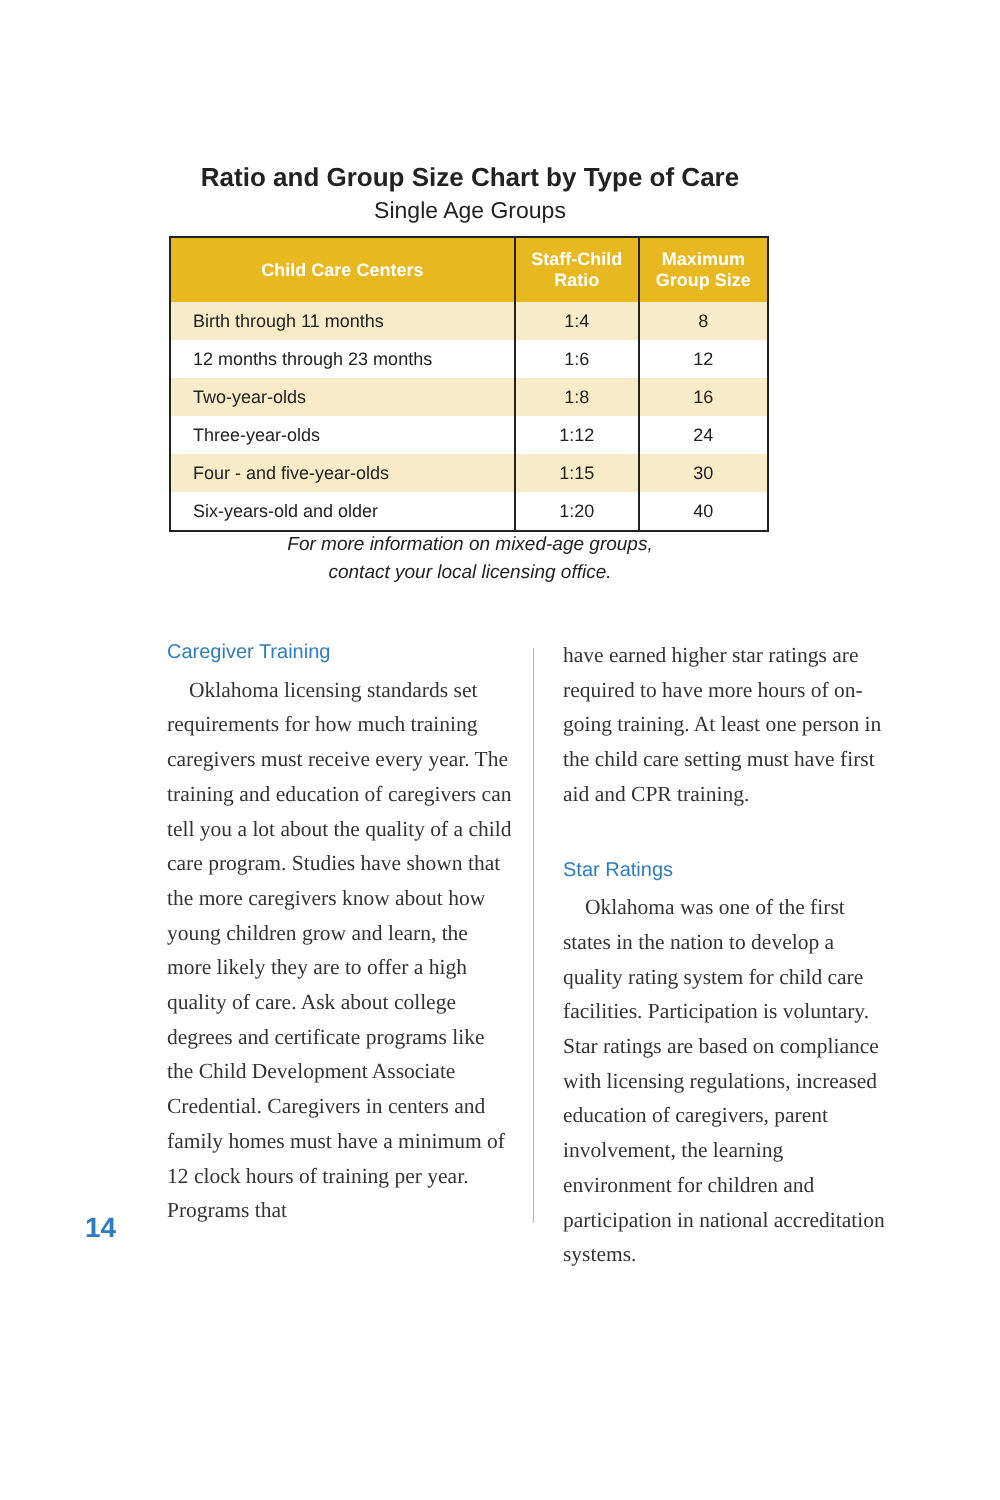Ratio and Group Size Chart by Type of Care
Single Age Groups
| Child Care Centers | Staff-Child Ratio | Maximum Group Size |
| --- | --- | --- |
| Birth through 11 months | 1:4 | 8 |
| 12 months through 23 months | 1:6 | 12 |
| Two-year-olds | 1:8 | 16 |
| Three-year-olds | 1:12 | 24 |
| Four - and five-year-olds | 1:15 | 30 |
| Six-years-old and older | 1:20 | 40 |
For more information on mixed-age groups,
contact your local licensing office.
Caregiver Training
Oklahoma licensing standards set requirements for how much training caregivers must receive every year. The training and education of caregivers can tell you a lot about the quality of a child care program. Studies have shown that the more caregivers know about how young children grow and learn, the more likely they are to offer a high quality of care. Ask about college degrees and certificate programs like the Child Development Associate Credential. Caregivers in centers and family homes must have a minimum of 12 clock hours of training per year. Programs that
have earned higher star ratings are required to have more hours of on-going training. At least one person in the child care setting must have first aid and CPR training.
Star Ratings
Oklahoma was one of the first states in the nation to develop a quality rating system for child care facilities. Participation is voluntary. Star ratings are based on compliance with licensing regulations, increased education of caregivers, parent involvement, the learning environment for children and participation in national accreditation systems.
14